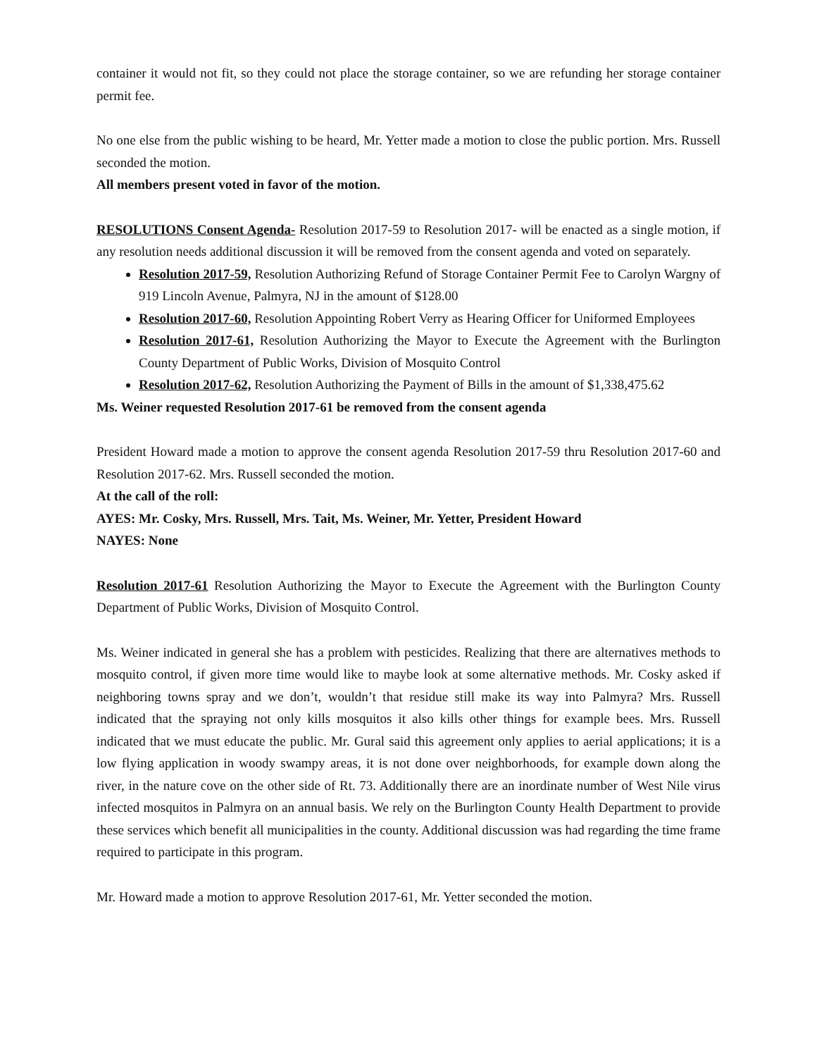container it would not fit, so they could not place the storage container, so we are refunding her storage container permit fee.
No one else from the public wishing to be heard, Mr. Yetter made a motion to close the public portion. Mrs. Russell seconded the motion.
All members present voted in favor of the motion.
RESOLUTIONS Consent Agenda- Resolution 2017-59 to Resolution 2017- will be enacted as a single motion, if any resolution needs additional discussion it will be removed from the consent agenda and voted on separately.
Resolution 2017-59, Resolution Authorizing Refund of Storage Container Permit Fee to Carolyn Wargny of 919 Lincoln Avenue, Palmyra, NJ in the amount of $128.00
Resolution 2017-60, Resolution Appointing Robert Verry as Hearing Officer for Uniformed Employees
Resolution 2017-61, Resolution Authorizing the Mayor to Execute the Agreement with the Burlington County Department of Public Works, Division of Mosquito Control
Resolution 2017-62, Resolution Authorizing the Payment of Bills in the amount of $1,338,475.62
Ms. Weiner requested Resolution 2017-61 be removed from the consent agenda
President Howard made a motion to approve the consent agenda Resolution 2017-59 thru Resolution 2017-60 and Resolution 2017-62. Mrs. Russell seconded the motion.
At the call of the roll:
AYES: Mr. Cosky, Mrs. Russell, Mrs. Tait, Ms. Weiner, Mr. Yetter, President Howard
NAYES: None
Resolution 2017-61 Resolution Authorizing the Mayor to Execute the Agreement with the Burlington County Department of Public Works, Division of Mosquito Control.
Ms. Weiner indicated in general she has a problem with pesticides. Realizing that there are alternatives methods to mosquito control, if given more time would like to maybe look at some alternative methods. Mr. Cosky asked if neighboring towns spray and we don’t, wouldn’t that residue still make its way into Palmyra? Mrs. Russell indicated that the spraying not only kills mosquitos it also kills other things for example bees. Mrs. Russell indicated that we must educate the public. Mr. Gural said this agreement only applies to aerial applications; it is a low flying application in woody swampy areas, it is not done over neighborhoods, for example down along the river, in the nature cove on the other side of Rt. 73. Additionally there are an inordinate number of West Nile virus infected mosquitos in Palmyra on an annual basis. We rely on the Burlington County Health Department to provide these services which benefit all municipalities in the county. Additional discussion was had regarding the time frame required to participate in this program.
Mr. Howard made a motion to approve Resolution 2017-61, Mr. Yetter seconded the motion.